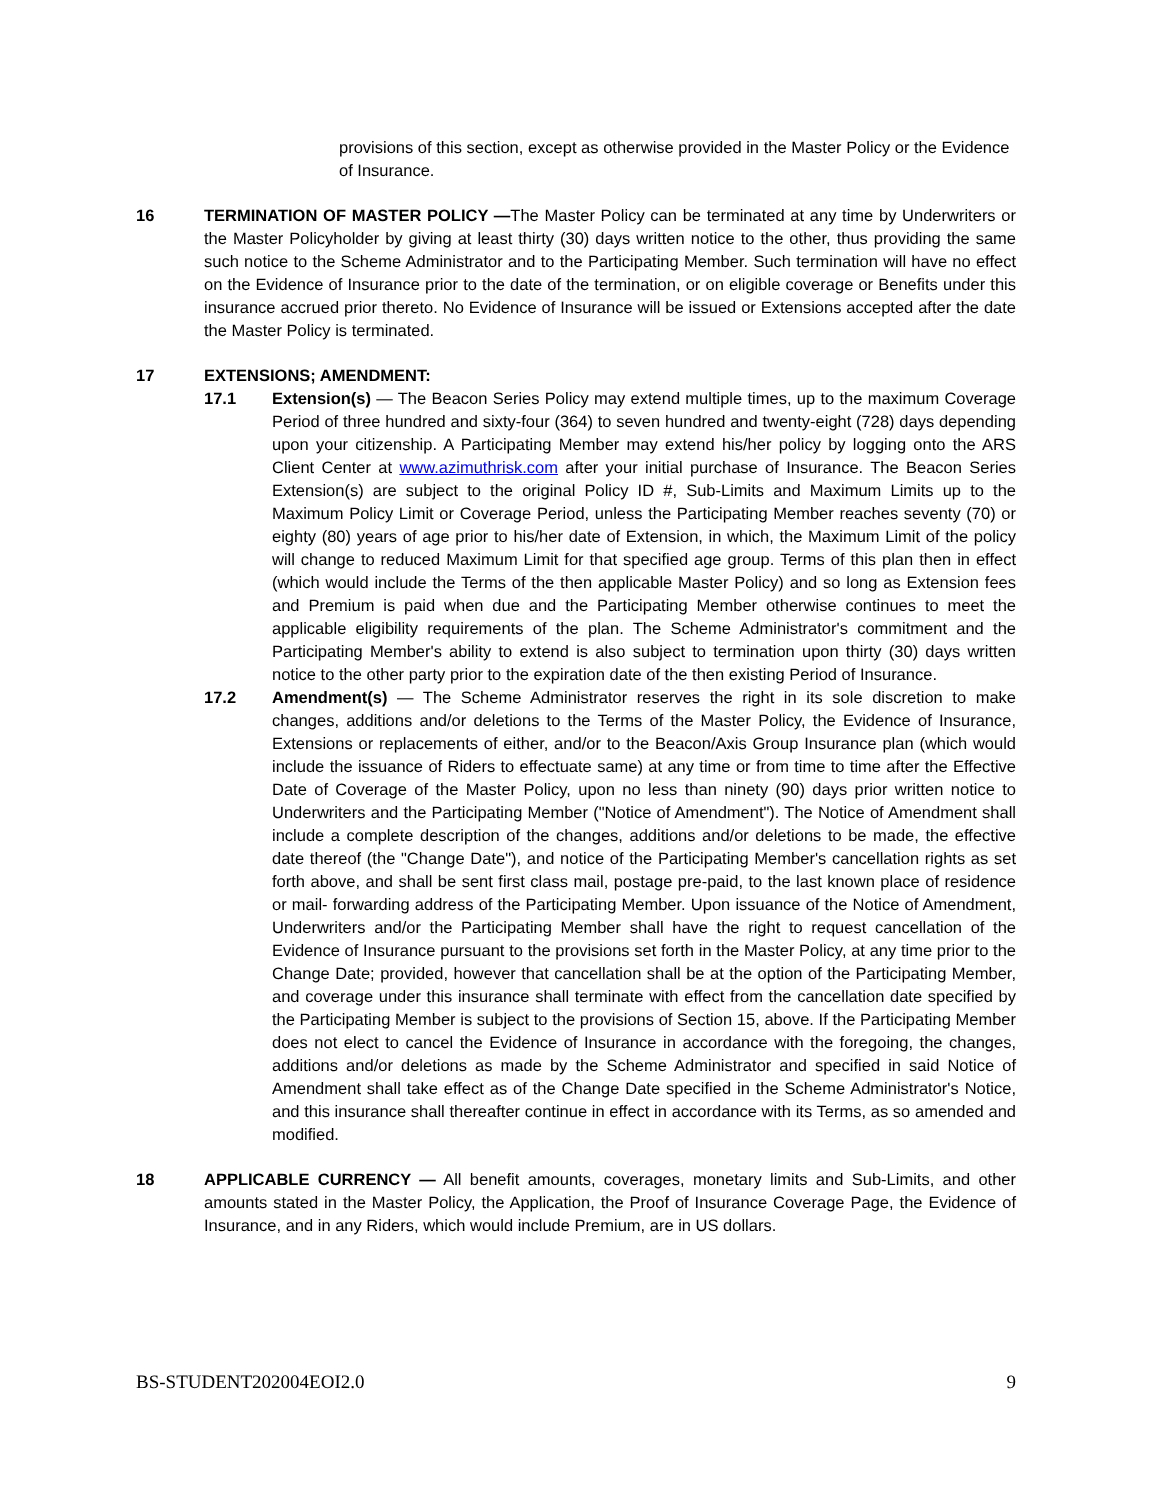provisions of this section, except as otherwise provided in the Master Policy or the Evidence of Insurance.
16 TERMINATION OF MASTER POLICY —The Master Policy can be terminated at any time by Underwriters or the Master Policyholder by giving at least thirty (30) days written notice to the other, thus providing the same such notice to the Scheme Administrator and to the Participating Member. Such termination will have no effect on the Evidence of Insurance prior to the date of the termination, or on eligible coverage or Benefits under this insurance accrued prior thereto. No Evidence of Insurance will be issued or Extensions accepted after the date the Master Policy is terminated.
17 EXTENSIONS; AMENDMENT:
17.1 Extension(s) — The Beacon Series Policy may extend multiple times, up to the maximum Coverage Period of three hundred and sixty-four (364) to seven hundred and twenty-eight (728) days depending upon your citizenship. A Participating Member may extend his/her policy by logging onto the ARS Client Center at www.azimuthrisk.com after your initial purchase of Insurance. The Beacon Series Extension(s) are subject to the original Policy ID #, Sub-Limits and Maximum Limits up to the Maximum Policy Limit or Coverage Period, unless the Participating Member reaches seventy (70) or eighty (80) years of age prior to his/her date of Extension, in which, the Maximum Limit of the policy will change to reduced Maximum Limit for that specified age group. Terms of this plan then in effect (which would include the Terms of the then applicable Master Policy) and so long as Extension fees and Premium is paid when due and the Participating Member otherwise continues to meet the applicable eligibility requirements of the plan. The Scheme Administrator's commitment and the Participating Member's ability to extend is also subject to termination upon thirty (30) days written notice to the other party prior to the expiration date of the then existing Period of Insurance.
17.2 Amendment(s) — The Scheme Administrator reserves the right in its sole discretion to make changes, additions and/or deletions to the Terms of the Master Policy, the Evidence of Insurance, Extensions or replacements of either, and/or to the Beacon/Axis Group Insurance plan (which would include the issuance of Riders to effectuate same) at any time or from time to time after the Effective Date of Coverage of the Master Policy, upon no less than ninety (90) days prior written notice to Underwriters and the Participating Member ("Notice of Amendment"). The Notice of Amendment shall include a complete description of the changes, additions and/or deletions to be made, the effective date thereof (the "Change Date"), and notice of the Participating Member's cancellation rights as set forth above, and shall be sent first class mail, postage pre-paid, to the last known place of residence or mail- forwarding address of the Participating Member. Upon issuance of the Notice of Amendment, Underwriters and/or the Participating Member shall have the right to request cancellation of the Evidence of Insurance pursuant to the provisions set forth in the Master Policy, at any time prior to the Change Date; provided, however that cancellation shall be at the option of the Participating Member, and coverage under this insurance shall terminate with effect from the cancellation date specified by the Participating Member is subject to the provisions of Section 15, above. If the Participating Member does not elect to cancel the Evidence of Insurance in accordance with the foregoing, the changes, additions and/or deletions as made by the Scheme Administrator and specified in said Notice of Amendment shall take effect as of the Change Date specified in the Scheme Administrator's Notice, and this insurance shall thereafter continue in effect in accordance with its Terms, as so amended and modified.
18 APPLICABLE CURRENCY — All benefit amounts, coverages, monetary limits and Sub-Limits, and other amounts stated in the Master Policy, the Application, the Proof of Insurance Coverage Page, the Evidence of Insurance, and in any Riders, which would include Premium, are in US dollars.
BS-STUDENT202004EOI2.0 9